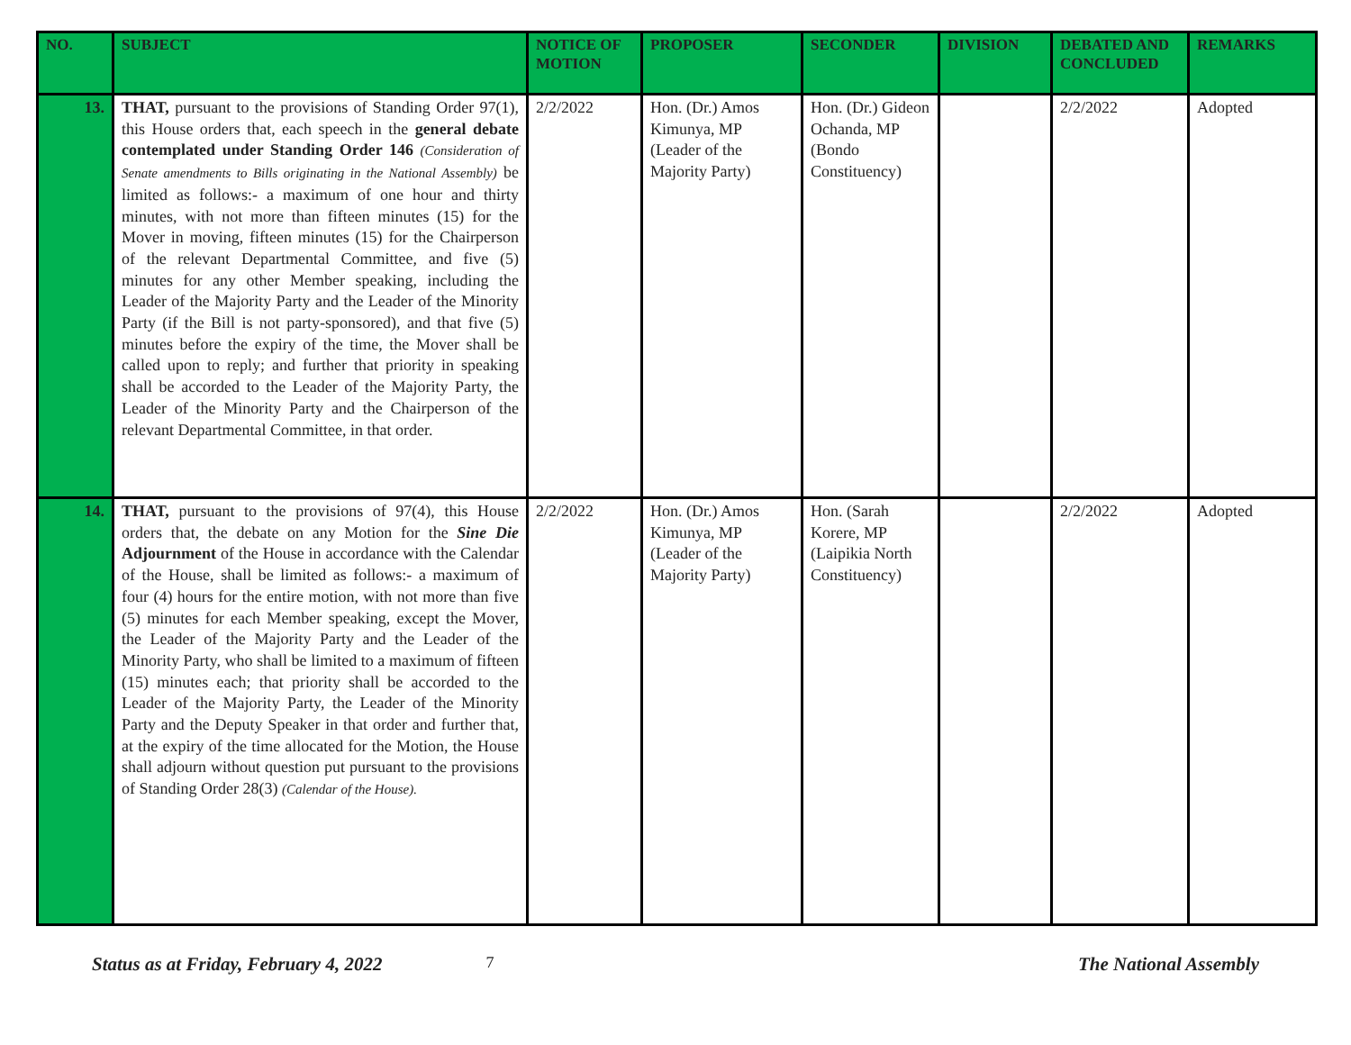| NO. | SUBJECT | NOTICE OF MOTION | PROPOSER | SECONDER | DIVISION | DEBATED AND CONCLUDED | REMARKS |
| --- | --- | --- | --- | --- | --- | --- | --- |
| 13. | THAT, pursuant to the provisions of Standing Order 97(1), this House orders that, each speech in the general debate contemplated under Standing Order 146 (Consideration of Senate amendments to Bills originating in the National Assembly) be limited as follows:- a maximum of one hour and thirty minutes, with not more than fifteen minutes (15) for the Mover in moving, fifteen minutes (15) for the Chairperson of the relevant Departmental Committee, and five (5) minutes for any other Member speaking, including the Leader of the Majority Party and the Leader of the Minority Party (if the Bill is not party-sponsored), and that five (5) minutes before the expiry of the time, the Mover shall be called upon to reply; and further that priority in speaking shall be accorded to the Leader of the Majority Party, the Leader of the Minority Party and the Chairperson of the relevant Departmental Committee, in that order. | 2/2/2022 | Hon. (Dr.) Amos Kimunya, MP (Leader of the Majority Party) | Hon. (Dr.) Gideon Ochanda, MP (Bondo Constituency) | | 2/2/2022 | Adopted |
| 14. | THAT, pursuant to the provisions of 97(4), this House orders that, the debate on any Motion for the Sine Die Adjournment of the House in accordance with the Calendar of the House, shall be limited as follows:- a maximum of four (4) hours for the entire motion, with not more than five (5) minutes for each Member speaking, except the Mover, the Leader of the Majority Party and the Leader of the Minority Party, who shall be limited to a maximum of fifteen (15) minutes each; that priority shall be accorded to the Leader of the Majority Party, the Leader of the Minority Party and the Deputy Speaker in that order and further that, at the expiry of the time allocated for the Motion, the House shall adjourn without question put pursuant to the provisions of Standing Order 28(3) (Calendar of the House). | 2/2/2022 | Hon. (Dr.) Amos Kimunya, MP (Leader of the Majority Party) | Hon. (Sarah Korere, MP (Laipikia North Constituency) | | 2/2/2022 | Adopted |
Status as at Friday, February 4, 2022 7 The National Assembly